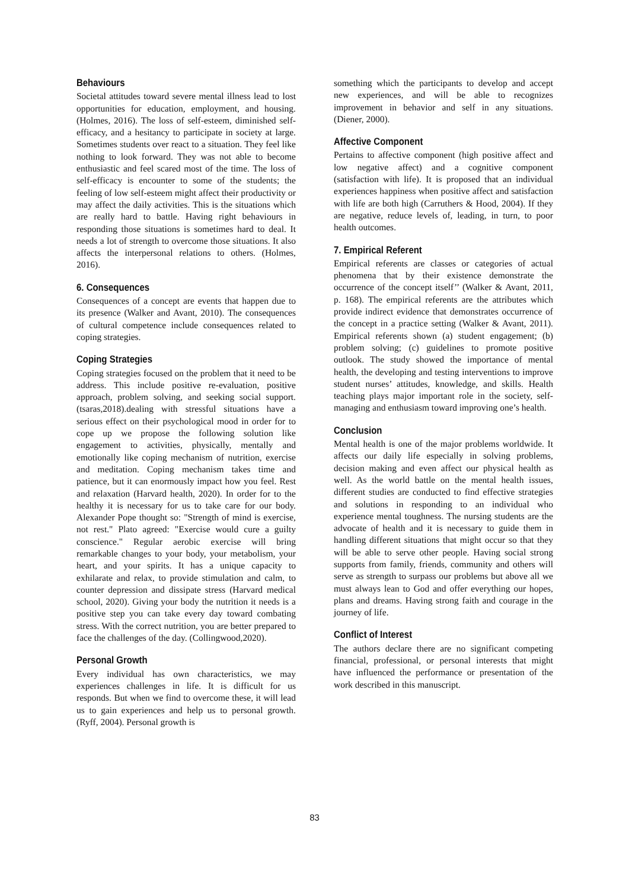Behaviours
Societal attitudes toward severe mental illness lead to lost opportunities for education, employment, and housing. (Holmes, 2016). The loss of self-esteem, diminished self-efficacy, and a hesitancy to participate in society at large. Sometimes students over react to a situation. They feel like nothing to look forward. They was not able to become enthusiastic and feel scared most of the time. The loss of self-efficacy is encounter to some of the students; the feeling of low self-esteem might affect their productivity or may affect the daily activities. This is the situations which are really hard to battle. Having right behaviours in responding those situations is sometimes hard to deal. It needs a lot of strength to overcome those situations. It also affects the interpersonal relations to others. (Holmes, 2016).
6. Consequences
Consequences of a concept are events that happen due to its presence (Walker and Avant, 2010). The consequences of cultural competence include consequences related to coping strategies.
Coping Strategies
Coping strategies focused on the problem that it need to be address. This include positive re-evaluation, positive approach, problem solving, and seeking social support.(tsaras,2018).dealing with stressful situations have a serious effect on their psychological mood in order for to cope up we propose the following solution like engagement to activities, physically, mentally and emotionally like coping mechanism of nutrition, exercise and meditation. Coping mechanism takes time and patience, but it can enormously impact how you feel. Rest and relaxation (Harvard health, 2020). In order for to the healthy it is necessary for us to take care for our body. Alexander Pope thought so: "Strength of mind is exercise, not rest." Plato agreed: "Exercise would cure a guilty conscience." Regular aerobic exercise will bring remarkable changes to your body, your metabolism, your heart, and your spirits. It has a unique capacity to exhilarate and relax, to provide stimulation and calm, to counter depression and dissipate stress (Harvard medical school, 2020). Giving your body the nutrition it needs is a positive step you can take every day toward combating stress. With the correct nutrition, you are better prepared to face the challenges of the day. (Collingwood,2020).
Personal Growth
Every individual has own characteristics, we may experiences challenges in life. It is difficult for us responds. But when we find to overcome these, it will lead us to gain experiences and help us to personal growth. (Ryff, 2004). Personal growth is
something which the participants to develop and accept new experiences, and will be able to recognizes improvement in behavior and self in any situations. (Diener, 2000).
Affective Component
Pertains to affective component (high positive affect and low negative affect) and a cognitive component (satisfaction with life). It is proposed that an individual experiences happiness when positive affect and satisfaction with life are both high (Carruthers & Hood, 2004). If they are negative, reduce levels of, leading, in turn, to poor health outcomes.
7. Empirical Referent
Empirical referents are classes or categories of actual phenomena that by their existence demonstrate the occurrence of the concept itself’’ (Walker & Avant, 2011, p. 168). The empirical referents are the attributes which provide indirect evidence that demonstrates occurrence of the concept in a practice setting (Walker & Avant, 2011). Empirical referents shown (a) student engagement; (b) problem solving; (c) guidelines to promote positive outlook. The study showed the importance of mental health, the developing and testing interventions to improve student nurses’ attitudes, knowledge, and skills. Health teaching plays major important role in the society, self-managing and enthusiasm toward improving one’s health.
Conclusion
Mental health is one of the major problems worldwide. It affects our daily life especially in solving problems, decision making and even affect our physical health as well. As the world battle on the mental health issues, different studies are conducted to find effective strategies and solutions in responding to an individual who experience mental toughness. The nursing students are the advocate of health and it is necessary to guide them in handling different situations that might occur so that they will be able to serve other people. Having social strong supports from family, friends, community and others will serve as strength to surpass our problems but above all we must always lean to God and offer everything our hopes, plans and dreams. Having strong faith and courage in the journey of life.
Conflict of Interest
The authors declare there are no significant competing financial, professional, or personal interests that might have influenced the performance or presentation of the work described in this manuscript.
83